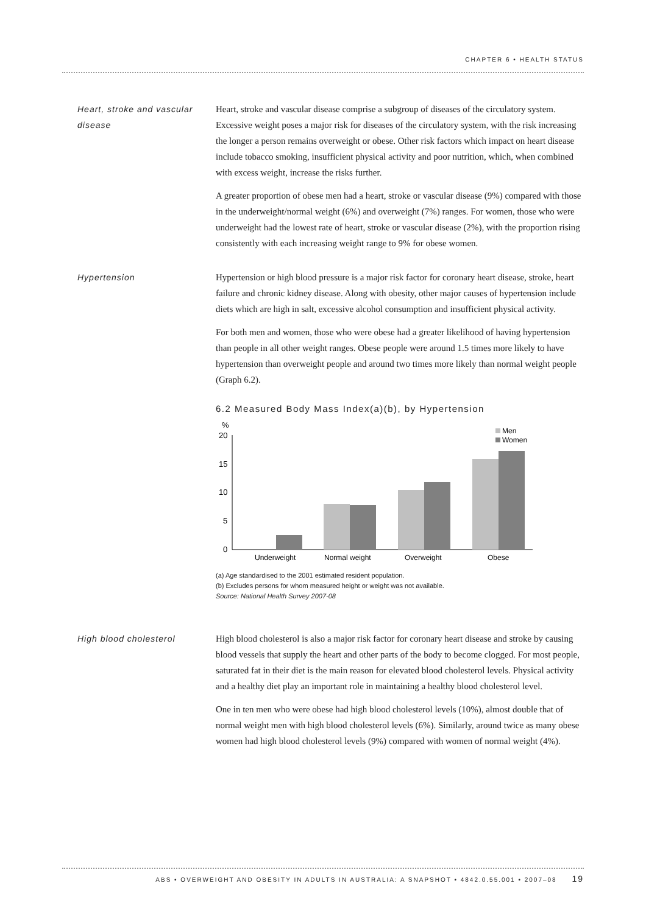CHAPTER 6 • HEALTH STATUS
Heart, stroke and vascular disease
Heart, stroke and vascular disease comprise a subgroup of diseases of the circulatory system. Excessive weight poses a major risk for diseases of the circulatory system, with the risk increasing the longer a person remains overweight or obese. Other risk factors which impact on heart disease include tobacco smoking, insufficient physical activity and poor nutrition, which, when combined with excess weight, increase the risks further.
A greater proportion of obese men had a heart, stroke or vascular disease (9%) compared with those in the underweight/normal weight (6%) and overweight (7%) ranges. For women, those who were underweight had the lowest rate of heart, stroke or vascular disease (2%), with the proportion rising consistently with each increasing weight range to 9% for obese women.
Hypertension Hypertension or high blood pressure is a major risk factor for coronary heart disease, stroke, heart failure and chronic kidney disease. Along with obesity, other major causes of hypertension include diets which are high in salt, excessive alcohol consumption and insufficient physical activity.
For both men and women, those who were obese had a greater likelihood of having hypertension than people in all other weight ranges. Obese people were around 1.5 times more likely to have hypertension than overweight people and around two times more likely than normal weight people (Graph 6.2).
6.2 Measured Body Mass Index(a)(b), by Hypertension
%
20
15
10
5
0
Men
Women
Underweight
Normal weight
Overweight
Obese
(a) Age standardised to the 2001 estimated resident population.
(b) Excludes persons for whom measured height or weight was not available.
Source: National Health Survey 2007-08
High blood cholesterol High blood cholesterol is also a major risk factor for coronary heart disease and stroke by causing blood vessels that supply the heart and other parts of the body to become clogged. For most people, saturated fat in their diet is the main reason for elevated blood cholesterol levels. Physical activity and a healthy diet play an important role in maintaining a healthy blood cholesterol level.
One in ten men who were obese had high blood cholesterol levels (10%), almost double that of normal weight men with high blood cholesterol levels (6%). Similarly, around twice as many obese women had high blood cholesterol levels (9%) compared with women of normal weight (4%).
ABS • OVERWEIGHT AND OBESITY IN ADULTS IN AUSTRALIA: A SNAPSHOT • 4842.0.55.001 • 2007–08 19